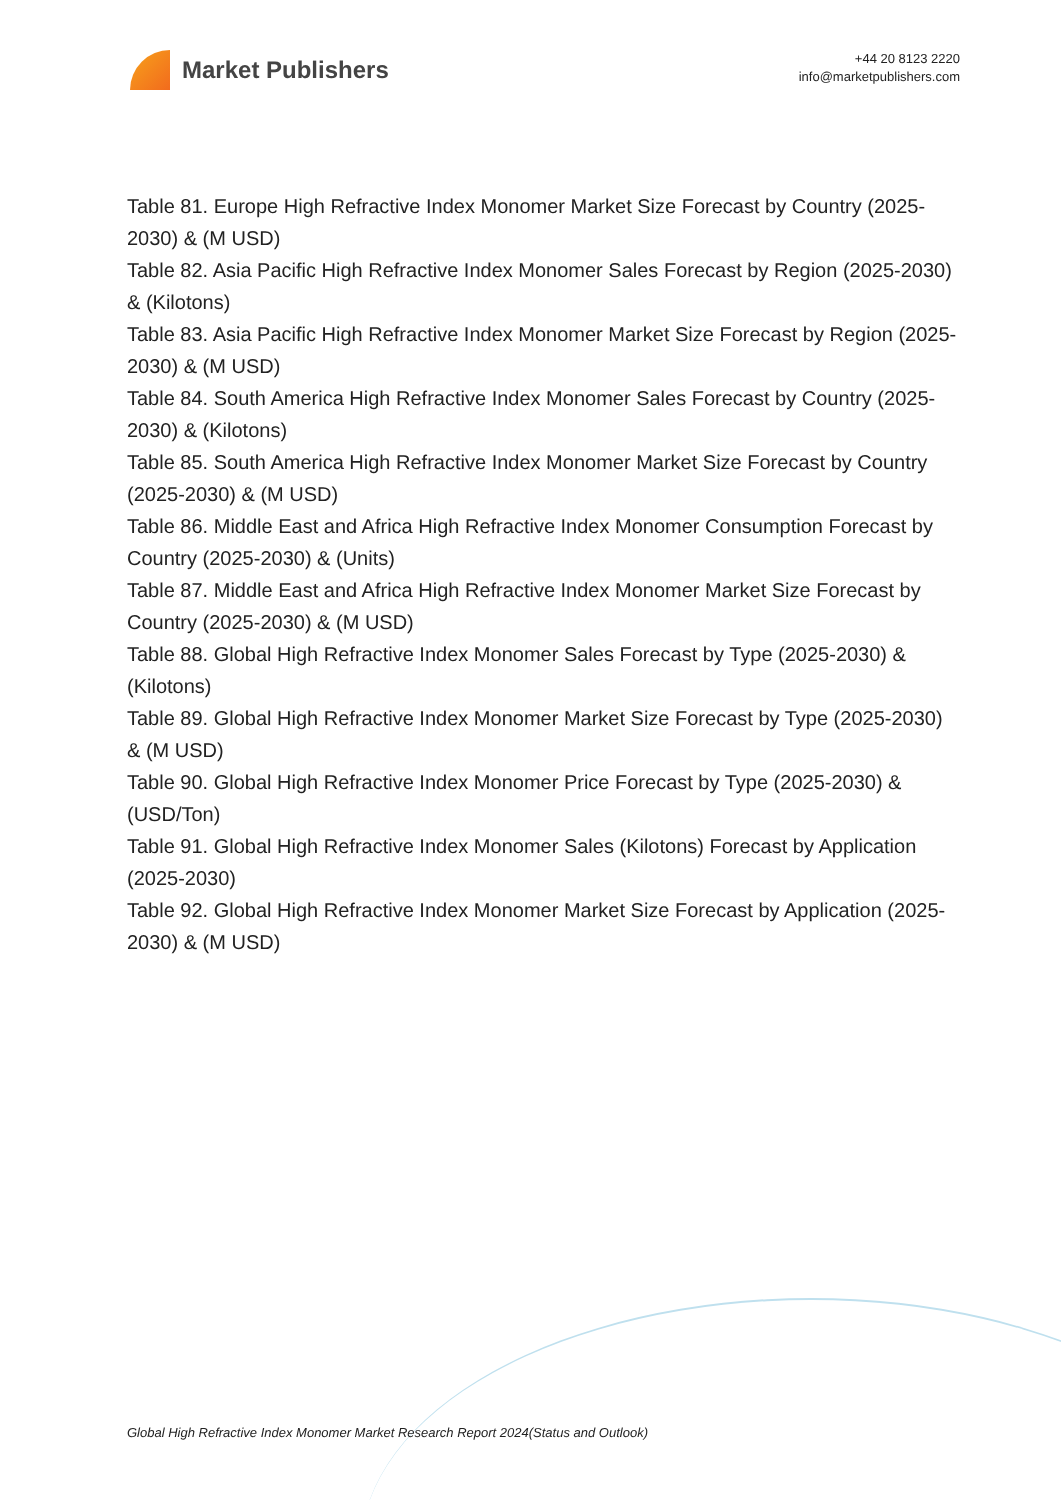Market Publishers
+44 20 8123 2220
info@marketpublishers.com
Table 81. Europe High Refractive Index Monomer Market Size Forecast by Country (2025-2030) & (M USD)
Table 82. Asia Pacific High Refractive Index Monomer Sales Forecast by Region (2025-2030) & (Kilotons)
Table 83. Asia Pacific High Refractive Index Monomer Market Size Forecast by Region (2025-2030) & (M USD)
Table 84. South America High Refractive Index Monomer Sales Forecast by Country (2025-2030) & (Kilotons)
Table 85. South America High Refractive Index Monomer Market Size Forecast by Country (2025-2030) & (M USD)
Table 86. Middle East and Africa High Refractive Index Monomer Consumption Forecast by Country (2025-2030) & (Units)
Table 87. Middle East and Africa High Refractive Index Monomer Market Size Forecast by Country (2025-2030) & (M USD)
Table 88. Global High Refractive Index Monomer Sales Forecast by Type (2025-2030) & (Kilotons)
Table 89. Global High Refractive Index Monomer Market Size Forecast by Type (2025-2030) & (M USD)
Table 90. Global High Refractive Index Monomer Price Forecast by Type (2025-2030) & (USD/Ton)
Table 91. Global High Refractive Index Monomer Sales (Kilotons) Forecast by Application (2025-2030)
Table 92. Global High Refractive Index Monomer Market Size Forecast by Application (2025-2030) & (M USD)
Global High Refractive Index Monomer Market Research Report 2024(Status and Outlook)